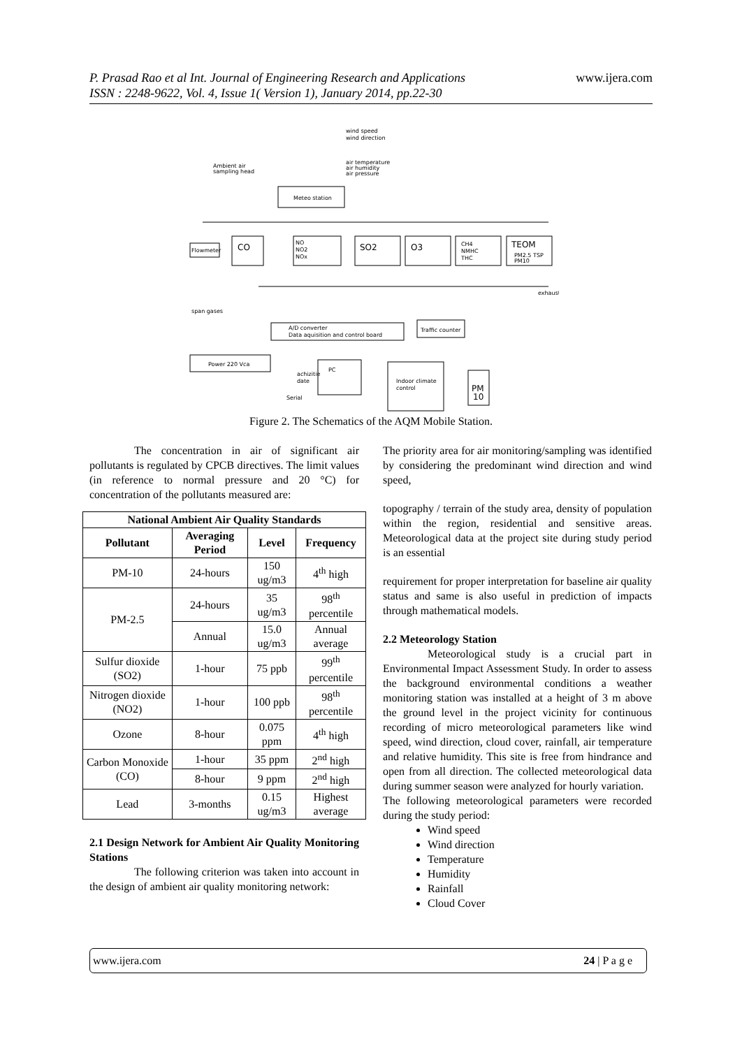www.ijera.com P. Prasad Rao et al Int. Journal of Engineering Research and Applications
ISSN : 2248-9622, Vol. 4, Issue 1( Version 1), January 2014, pp.22-30
wind speed
wind direction
air temperature
air humidity
air pressure
Ambient air
sampling head
Meteo station
Flowmeter
CO
NO
NO2
NOx
SO2
O3
CH4
NMHC
THC
TEOM
PM2.5 TSP
PM10
exhaust
span gases
A/D converter
Data aquisition and control board
Traffic counter
Power 220 Vca
achizitie
date
Serial
PC
Indoor climate
control
PM
10
Figure 2. The Schematics of the AQM Mobile Station.
The concentration in air of significant air pollutants is regulated by CPCB directives. The limit values (in reference to normal pressure and 20 °C) for concentration of the pollutants measured are:
| National Ambient Air Quality Standards | | | |
| --- | --- | --- | --- |
| Pollutant | Averaging Period | Level | Frequency |
| PM-10 | 24-hours | 150 ug/m3 | 4<sup>th</sup> high |
| PM-2.5 | 24-hours | 35 ug/m3 | 98<sup>th</sup> percentile |
| | Annual | 15.0 ug/m3 | Annual average |
| Sulfur dioxide (SO2) | 1-hour | 75 ppb | 99<sup>th</sup> percentile |
| Nitrogen dioxide (NO2) | 1-hour | 100 ppb | 98<sup>th</sup> percentile |
| Ozone | 8-hour | 0.075 ppm | 4<sup>th</sup> high |
| Carbon Monoxide (CO) | 1-hour | 35 ppm | 2<sup>nd</sup> high |
| | 8-hour | 9 ppm | 2<sup>nd</sup> high |
| Lead | 3-months | 0.15 ug/m3 | Highest average |
2.1 Design Network for Ambient Air Quality Monitoring Stations
The following criterion was taken into account in the design of ambient air quality monitoring network:
The priority area for air monitoring/sampling was identified by considering the predominant wind direction and wind speed,
topography / terrain of the study area, density of population within the region, residential and sensitive areas. Meteorological data at the project site during study period is an essential
requirement for proper interpretation for baseline air quality status and same is also useful in prediction of impacts through mathematical models.
2.2 Meteorology Station
Meteorological study is a crucial part in Environmental Impact Assessment Study. In order to assess the background environmental conditions a weather monitoring station was installed at a height of 3 m above the ground level in the project vicinity for continuous recording of micro meteorological parameters like wind speed, wind direction, cloud cover, rainfall, air temperature and relative humidity. This site is free from hindrance and open from all direction. The collected meteorological data during summer season were analyzed for hourly variation.
The following meteorological parameters were recorded during the study period:
Wind speed
Wind direction
Temperature
Humidity
Rainfall
Cloud Cover
24 | P a g e www.ijera.com